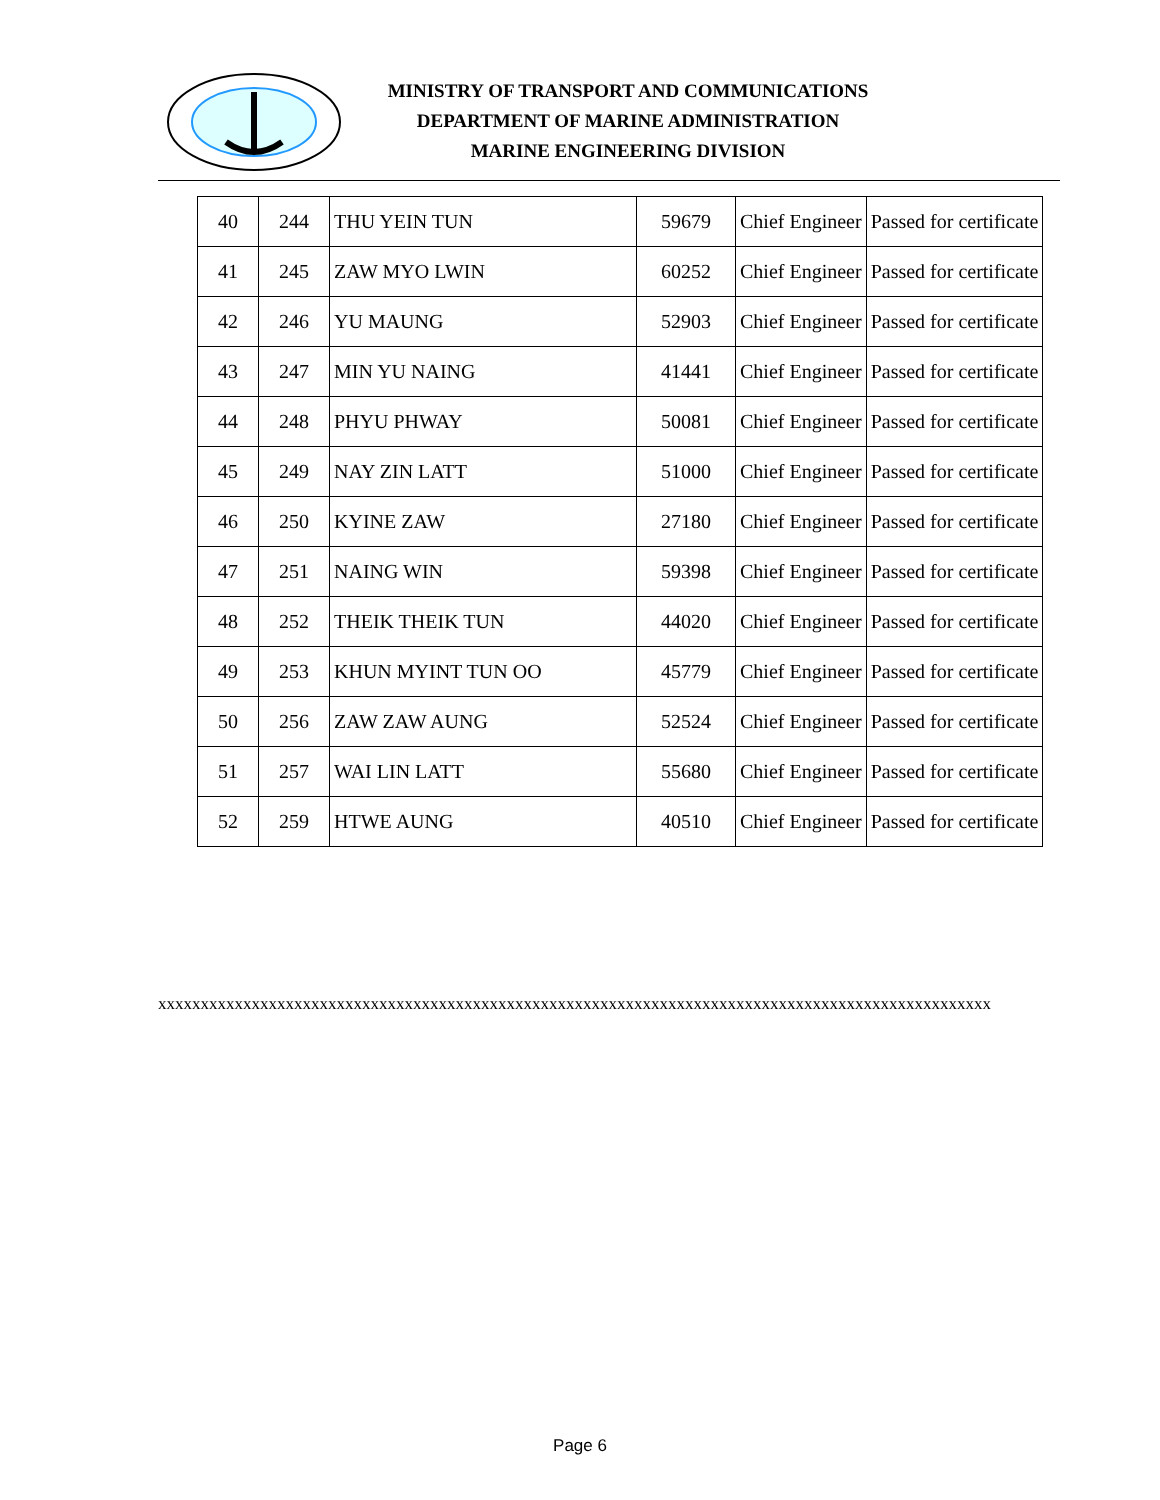MINISTRY OF TRANSPORT AND COMMUNICATIONS
DEPARTMENT OF MARINE ADMINISTRATION
MARINE ENGINEERING DIVISION
| 40 | 244 | THU YEIN TUN | 59679 | Chief Engineer | Passed for certificate |
| 41 | 245 | ZAW MYO LWIN | 60252 | Chief Engineer | Passed for certificate |
| 42 | 246 | YU MAUNG | 52903 | Chief Engineer | Passed for certificate |
| 43 | 247 | MIN YU NAING | 41441 | Chief Engineer | Passed for certificate |
| 44 | 248 | PHYU PHWAY | 50081 | Chief Engineer | Passed for certificate |
| 45 | 249 | NAY ZIN LATT | 51000 | Chief Engineer | Passed for certificate |
| 46 | 250 | KYINE ZAW | 27180 | Chief Engineer | Passed for certificate |
| 47 | 251 | NAING WIN | 59398 | Chief Engineer | Passed for certificate |
| 48 | 252 | THEIK THEIK TUN | 44020 | Chief Engineer | Passed for certificate |
| 49 | 253 | KHUN MYINT TUN OO | 45779 | Chief Engineer | Passed for certificate |
| 50 | 256 | ZAW ZAW AUNG | 52524 | Chief Engineer | Passed for certificate |
| 51 | 257 | WAI LIN LATT | 55680 | Chief Engineer | Passed for certificate |
| 52 | 259 | HTWE AUNG | 40510 | Chief Engineer | Passed for certificate |
xxxxxxxxxxxxxxxxxxxxxxxxxxxxxxxxxxxxxxxxxxxxxxxxxxxxxxxxxxxxxxxxxxxxxxxxxxxxxxxxxxxxxxxxxxxxxxxxxx
Page 6